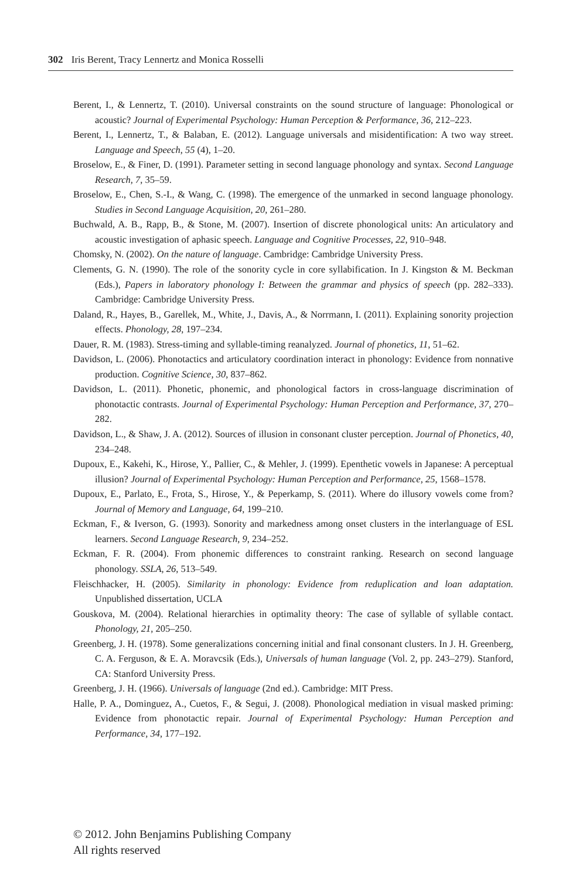302 Iris Berent, Tracy Lennertz and Monica Rosselli
Berent, I., & Lennertz, T. (2010). Universal constraints on the sound structure of language: Phonological or acoustic? Journal of Experimental Psychology: Human Perception & Performance, 36, 212–223.
Berent, I., Lennertz, T., & Balaban, E. (2012). Language universals and misidentification: A two way street. Language and Speech, 55 (4), 1–20.
Broselow, E., & Finer, D. (1991). Parameter setting in second language phonology and syntax. Second Language Research, 7, 35–59.
Broselow, E., Chen, S.-I., & Wang, C. (1998). The emergence of the unmarked in second language phonology. Studies in Second Language Acquisition, 20, 261–280.
Buchwald, A. B., Rapp, B., & Stone, M. (2007). Insertion of discrete phonological units: An articulatory and acoustic investigation of aphasic speech. Language and Cognitive Processes, 22, 910–948.
Chomsky, N. (2002). On the nature of language. Cambridge: Cambridge University Press.
Clements, G. N. (1990). The role of the sonority cycle in core syllabification. In J. Kingston & M. Beckman (Eds.), Papers in laboratory phonology I: Between the grammar and physics of speech (pp. 282–333). Cambridge: Cambridge University Press.
Daland, R., Hayes, B., Garellek, M., White, J., Davis, A., & Norrmann, I. (2011). Explaining sonority projection effects. Phonology, 28, 197–234.
Dauer, R. M. (1983). Stress-timing and syllable-timing reanalyzed. Journal of phonetics, 11, 51–62.
Davidson, L. (2006). Phonotactics and articulatory coordination interact in phonology: Evidence from nonnative production. Cognitive Science, 30, 837–862.
Davidson, L. (2011). Phonetic, phonemic, and phonological factors in cross-language discrimination of phonotactic contrasts. Journal of Experimental Psychology: Human Perception and Performance, 37, 270–282.
Davidson, L., & Shaw, J. A. (2012). Sources of illusion in consonant cluster perception. Journal of Phonetics, 40, 234–248.
Dupoux, E., Kakehi, K., Hirose, Y., Pallier, C., & Mehler, J. (1999). Epenthetic vowels in Japanese: A perceptual illusion? Journal of Experimental Psychology: Human Perception and Performance, 25, 1568–1578.
Dupoux, E., Parlato, E., Frota, S., Hirose, Y., & Peperkamp, S. (2011). Where do illusory vowels come from? Journal of Memory and Language, 64, 199–210.
Eckman, F., & Iverson, G. (1993). Sonority and markedness among onset clusters in the interlanguage of ESL learners. Second Language Research, 9, 234–252.
Eckman, F. R. (2004). From phonemic differences to constraint ranking. Research on second language phonology. SSLA, 26, 513–549.
Fleischhacker, H. (2005). Similarity in phonology: Evidence from reduplication and loan adaptation. Unpublished dissertation, UCLA
Gouskova, M. (2004). Relational hierarchies in optimality theory: The case of syllable of syllable contact. Phonology, 21, 205–250.
Greenberg, J. H. (1978). Some generalizations concerning initial and final consonant clusters. In J. H. Greenberg, C. A. Ferguson, & E. A. Moravcsik (Eds.), Universals of human language (Vol. 2, pp. 243–279). Stanford, CA: Stanford University Press.
Greenberg, J. H. (1966). Universals of language (2nd ed.). Cambridge: MIT Press.
Halle, P. A., Dominguez, A., Cuetos, F., & Segui, J. (2008). Phonological mediation in visual masked priming: Evidence from phonotactic repair. Journal of Experimental Psychology: Human Perception and Performance, 34, 177–192.
© 2012. John Benjamins Publishing Company
All rights reserved